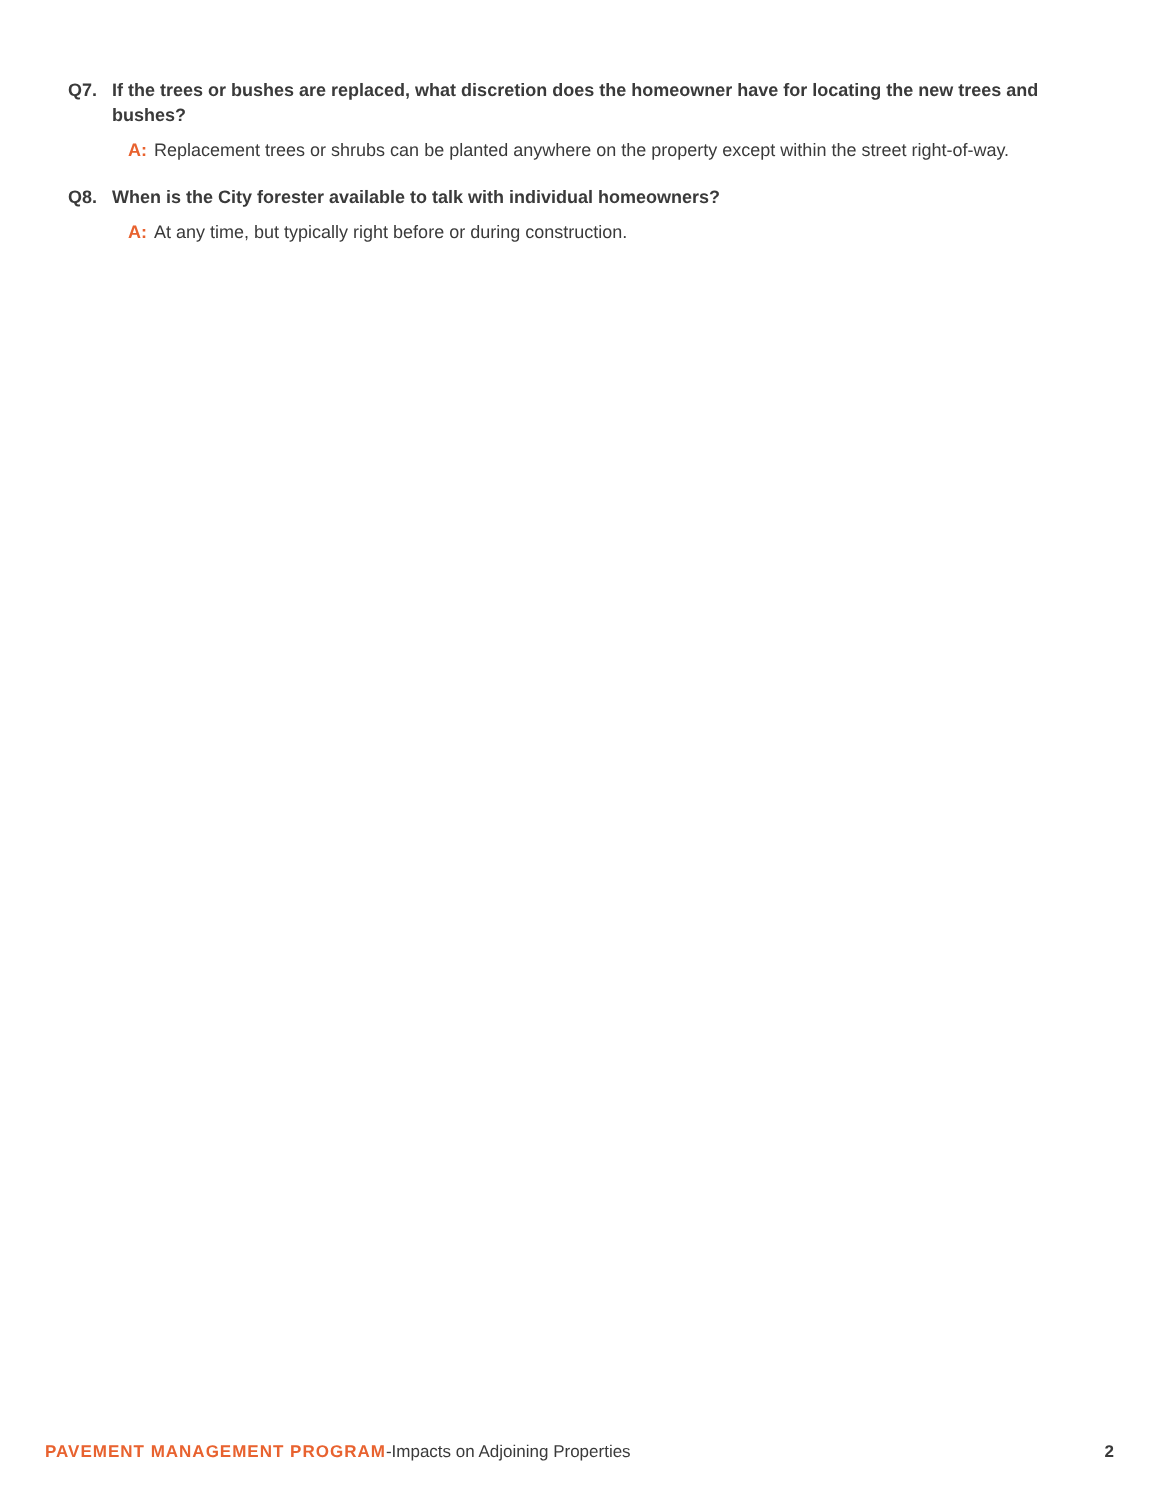Q7. If the trees or bushes are replaced, what discretion does the homeowner have for locating the new trees and bushes?
A: Replacement trees or shrubs can be planted anywhere on the property except within the street right-of-way.
Q8. When is the City forester available to talk with individual homeowners?
A: At any time, but typically right before or during construction.
PAVEMENT MANAGEMENT PROGRAM-Impacts on Adjoining Properties 2